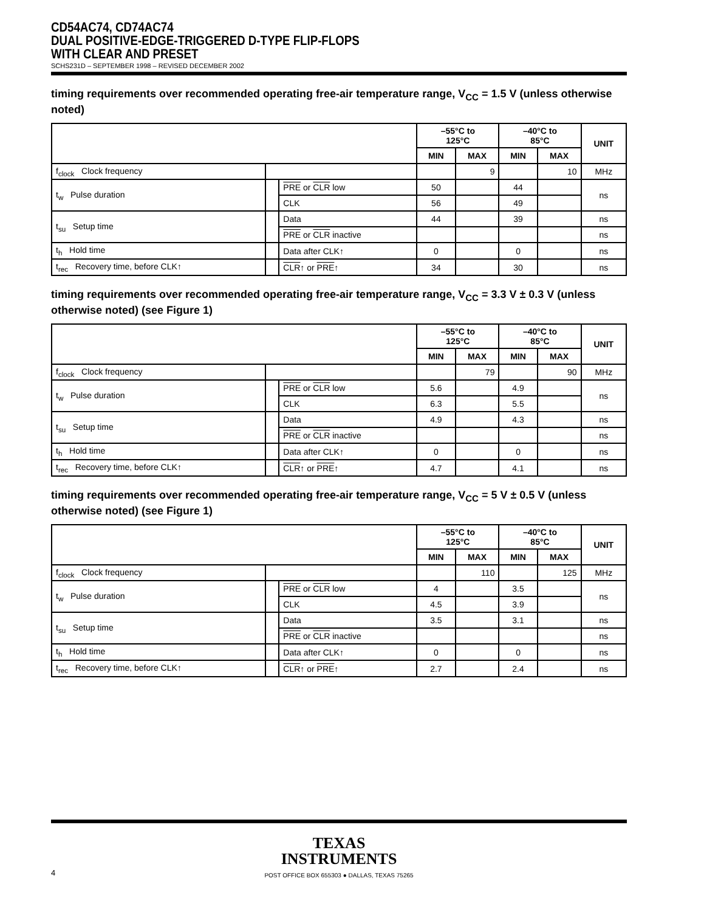CD54AC74, CD74AC74
DUAL POSITIVE-EDGE-TRIGGERED D-TYPE FLIP-FLOPS
WITH CLEAR AND PRESET
SCHS231D – SEPTEMBER 1998 – REVISED DECEMBER 2002
timing requirements over recommended operating free-air temperature range, V<sub>CC</sub> = 1.5 V (unless otherwise noted)
| | | | –55°C to 125°C | | –40°C to 85°C | | UNIT |
| --- | --- | --- | --- | --- | --- | --- | --- |
| | | | MIN | MAX | MIN | MAX | |
| f<sub>clock</sub> Clock frequency | | | | 9 | | 10 | MHz |
| t<sub>w</sub> Pulse duration | | PRE or CLR low | 50 | | 44 | | ns |
| | | CLK | 56 | | 49 | | |
| t<sub>su</sub> Setup time | | Data | 44 | | 39 | | ns |
| | | PRE or CLR inactive | | | | | ns |
| t<sub>h</sub> Hold time | | Data after CLK↑ | 0 | | 0 | | ns |
| t<sub>rec</sub> Recovery time, before CLK↑ | | CLR ↑ or PRE ↑ | 34 | | 30 | | ns |
timing requirements over recommended operating free-air temperature range, V<sub>CC</sub> = 3.3 V ± 0.3 V (unless otherwise noted) (see Figure 1)
| | | | –55°C to 125°C | | –40°C to 85°C | | UNIT |
| --- | --- | --- | --- | --- | --- | --- | --- |
| | | | MIN | MAX | MIN | MAX | |
| f<sub>clock</sub> Clock frequency | | | | 79 | | 90 | MHz |
| t<sub>w</sub> Pulse duration | | PRE or CLR low | 5.6 | | 4.9 | | ns |
| | | CLK | 6.3 | | 5.5 | | |
| t<sub>su</sub> Setup time | | Data | 4.9 | | 4.3 | | ns |
| | | PRE or CLR inactive | | | | | ns |
| t<sub>h</sub> Hold time | | Data after CLK↑ | 0 | | 0 | | ns |
| t<sub>rec</sub> Recovery time, before CLK↑ | | CLR ↑ or PRE ↑ | 4.7 | | 4.1 | | ns |
timing requirements over recommended operating free-air temperature range, V<sub>CC</sub> = 5 V ± 0.5 V (unless otherwise noted) (see Figure 1)
| | | | –55°C to 125°C | | –40°C to 85°C | | UNIT |
| --- | --- | --- | --- | --- | --- | --- | --- |
| | | | MIN | MAX | MIN | MAX | |
| f<sub>clock</sub> Clock frequency | | | | 110 | | 125 | MHz |
| t<sub>w</sub> Pulse duration | | PRE or CLR low | 4 | | 3.5 | | ns |
| | | CLK | 4.5 | | 3.9 | | |
| t<sub>su</sub> Setup time | | Data | 3.5 | | 3.1 | | ns |
| | | PRE or CLR inactive | | | | | ns |
| t<sub>h</sub> Hold time | | Data after CLK↑ | 0 | | 0 | | ns |
| t<sub>rec</sub> Recovery time, before CLK↑ | | CLR ↑ or PRE ↑ | 2.7 | | 2.4 | | ns |
TEXAS
INSTRUMENTS
4
POST OFFICE BOX 655303 ● DALLAS, TEXAS 75265